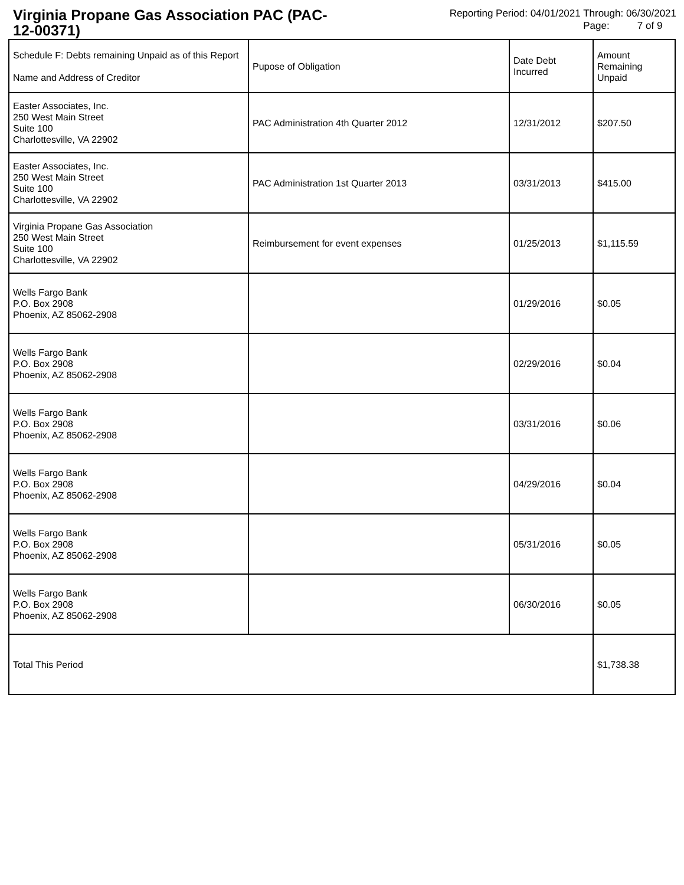Virginia Propane Gas Association PAC (PAC-12-00371)
Reporting Period: 04/01/2021 Through: 06/30/2021
Page: 7 of 9
| Schedule F: Debts remaining Unpaid as of this Report Name and Address of Creditor | Pupose of Obligation | Date Debt Incurred | Amount Remaining Unpaid |
| --- | --- | --- | --- |
| Easter Associates, Inc. 250 West Main Street Suite 100 Charlottesville, VA 22902 | PAC Administration 4th Quarter 2012 | 12/31/2012 | $207.50 |
| Easter Associates, Inc. 250 West Main Street Suite 100 Charlottesville, VA 22902 | PAC Administration 1st Quarter 2013 | 03/31/2013 | $415.00 |
| Virginia Propane Gas Association 250 West Main Street Suite 100 Charlottesville, VA 22902 | Reimbursement for event expenses | 01/25/2013 | $1,115.59 |
| Wells Fargo Bank P.O. Box 2908 Phoenix, AZ 85062-2908 | | 01/29/2016 | $0.05 |
| Wells Fargo Bank P.O. Box 2908 Phoenix, AZ 85062-2908 | | 02/29/2016 | $0.04 |
| Wells Fargo Bank P.O. Box 2908 Phoenix, AZ 85062-2908 | | 03/31/2016 | $0.06 |
| Wells Fargo Bank P.O. Box 2908 Phoenix, AZ 85062-2908 | | 04/29/2016 | $0.04 |
| Wells Fargo Bank P.O. Box 2908 Phoenix, AZ 85062-2908 | | 05/31/2016 | $0.05 |
| Wells Fargo Bank P.O. Box 2908 Phoenix, AZ 85062-2908 | | 06/30/2016 | $0.05 |
| Total This Period | | | $1,738.38 |